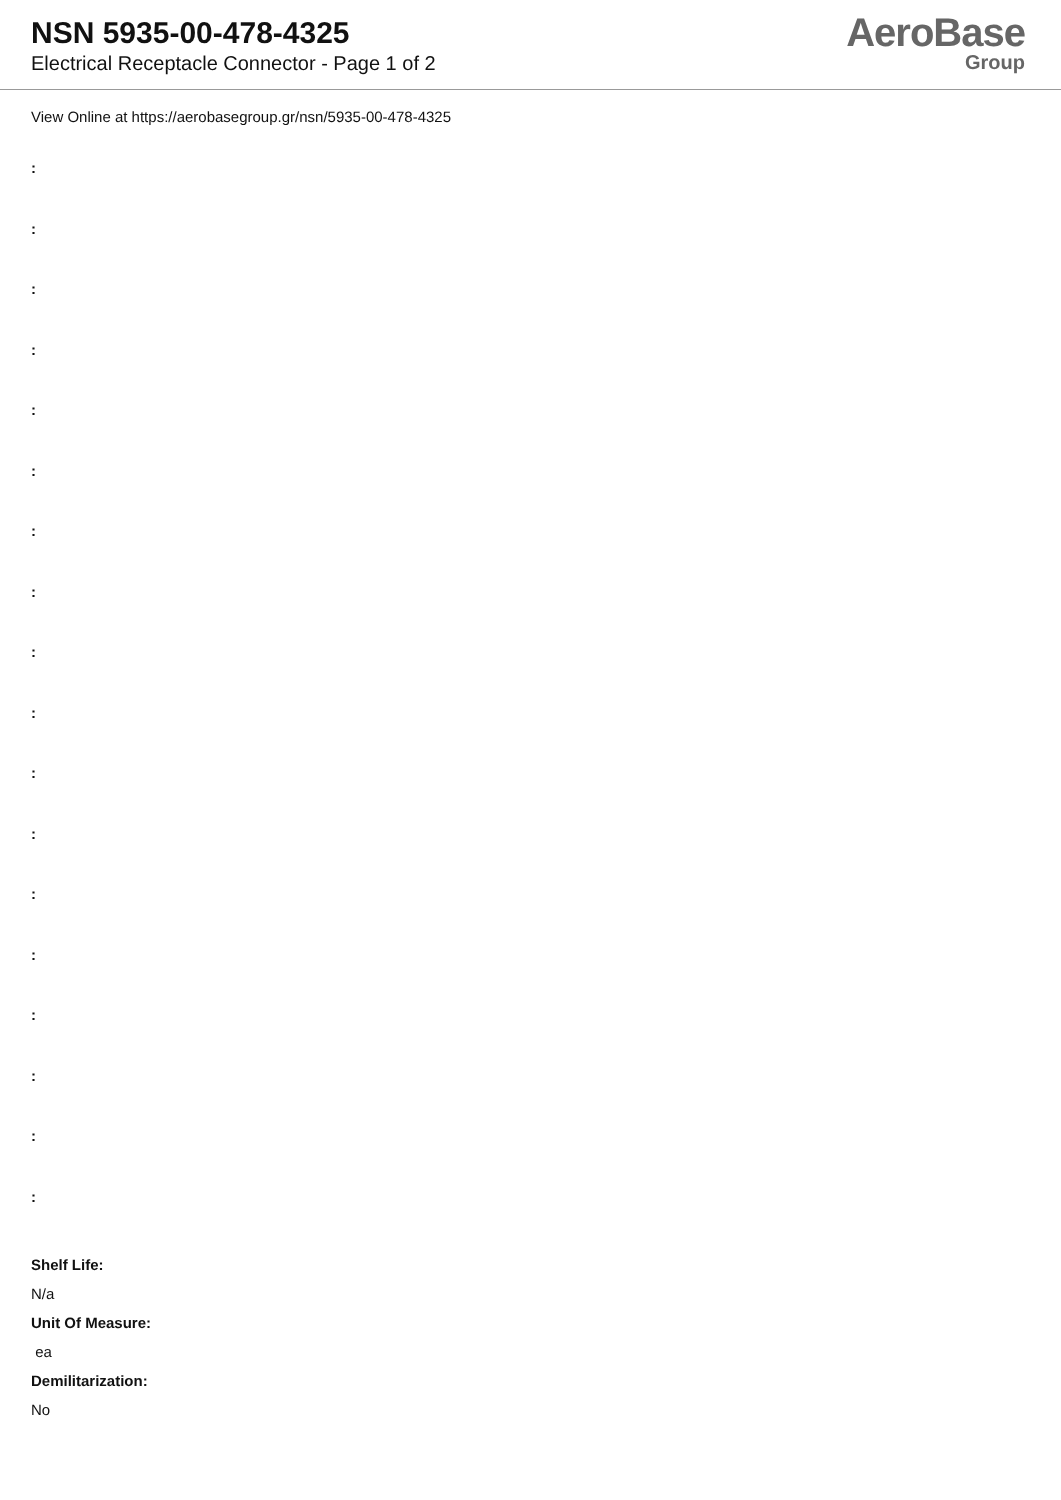NSN 5935-00-478-4325
Electrical Receptacle Connector - Page 1 of 2
AeroBase
Group
View Online at https://aerobasegroup.gr/nsn/5935-00-478-4325
:
:
:
:
:
:
:
:
:
:
:
:
:
:
:
:
:
:
Shelf Life:
N/a
Unit Of Measure:
ea
Demilitarization:
No